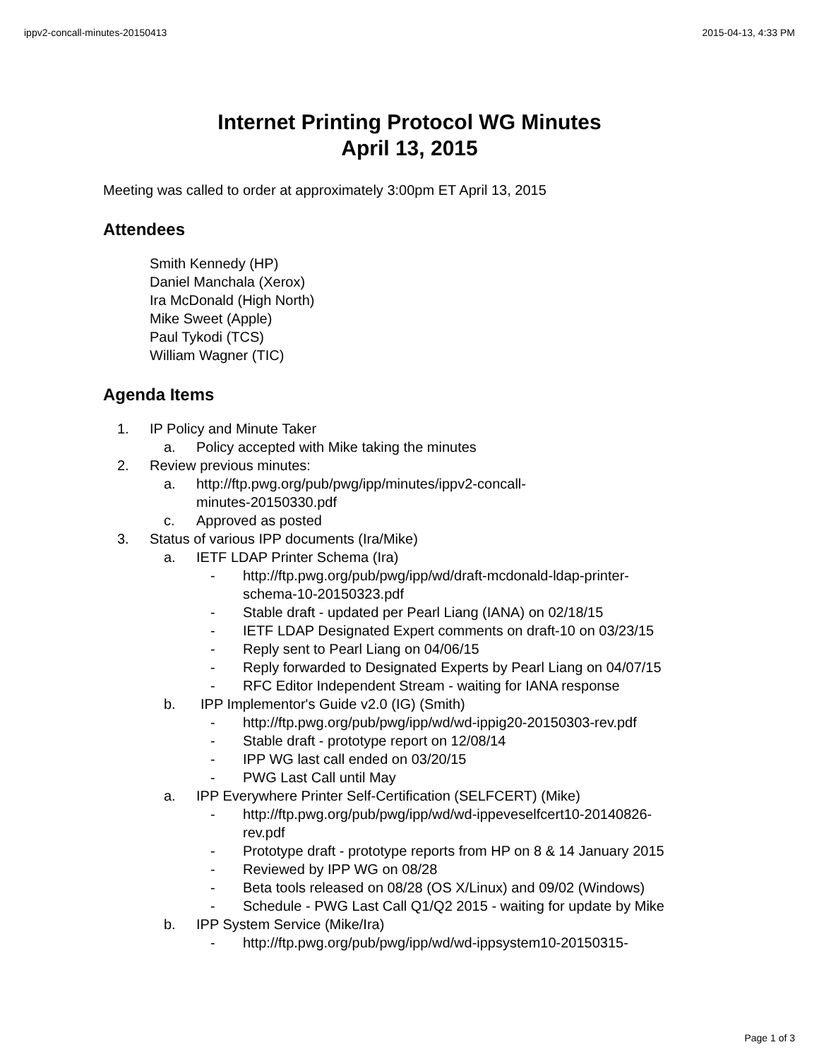ippv2-concall-minutes-20150413 2015-04-13, 4:33 PM
Internet Printing Protocol WG Minutes
April 13, 2015
Meeting was called to order at approximately 3:00pm ET April 13, 2015
Attendees
Smith Kennedy (HP)
Daniel Manchala (Xerox)
Ira McDonald (High North)
Mike Sweet (Apple)
Paul Tykodi (TCS)
William Wagner (TIC)
Agenda Items
1. IP Policy and Minute Taker
a. Policy accepted with Mike taking the minutes
2. Review previous minutes:
a. http://ftp.pwg.org/pub/pwg/ipp/minutes/ippv2-concall-
minutes-20150330.pdf
c. Approved as posted
3. Status of various IPP documents (Ira/Mike)
a. IETF LDAP Printer Schema (Ira)
- http://ftp.pwg.org/pub/pwg/ipp/wd/draft-mcdonald-ldap-printer-
schema-10-20150323.pdf
- Stable draft - updated per Pearl Liang (IANA) on 02/18/15
- IETF LDAP Designated Expert comments on draft-10 on 03/23/15
- Reply sent to Pearl Liang on 04/06/15
- Reply forwarded to Designated Experts by Pearl Liang on 04/07/15
- RFC Editor Independent Stream - waiting for IANA response
b. IPP Implementor's Guide v2.0 (IG) (Smith)
- http://ftp.pwg.org/pub/pwg/ipp/wd/wd-ippig20-20150303-rev.pdf
- Stable draft - prototype report on 12/08/14
- IPP WG last call ended on 03/20/15
- PWG Last Call until May
a. IPP Everywhere Printer Self-Certification (SELFCERT) (Mike)
- http://ftp.pwg.org/pub/pwg/ipp/wd/wd-ippeveselfcert10-20140826-
rev.pdf
- Prototype draft - prototype reports from HP on 8 & 14 January 2015
- Reviewed by IPP WG on 08/28
- Beta tools released on 08/28 (OS X/Linux) and 09/02 (Windows)
- Schedule - PWG Last Call Q1/Q2 2015 - waiting for update by Mike
b. IPP System Service (Mike/Ira)
- http://ftp.pwg.org/pub/pwg/ipp/wd/wd-ippsystem10-20150315-
Page 1 of 3